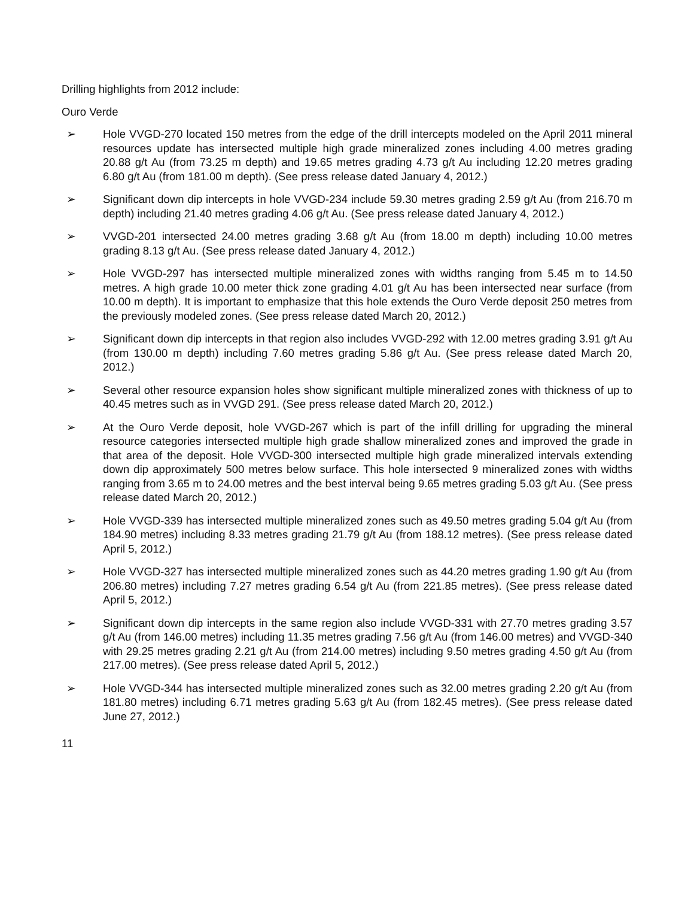Drilling highlights from 2012 include:
Ouro Verde
➢ Hole VVGD-270 located 150 metres from the edge of the drill intercepts modeled on the April 2011 mineral resources update has intersected multiple high grade mineralized zones including 4.00 metres grading 20.88 g/t Au (from 73.25 m depth) and 19.65 metres grading 4.73 g/t Au including 12.20 metres grading 6.80 g/t Au (from 181.00 m depth). (See press release dated January 4, 2012.)
➢ Significant down dip intercepts in hole VVGD-234 include 59.30 metres grading 2.59 g/t Au (from 216.70 m depth) including 21.40 metres grading 4.06 g/t Au. (See press release dated January 4, 2012.)
➢ VVGD-201 intersected 24.00 metres grading 3.68 g/t Au (from 18.00 m depth) including 10.00 metres grading 8.13 g/t Au. (See press release dated January 4, 2012.)
➢ Hole VVGD-297 has intersected multiple mineralized zones with widths ranging from 5.45 m to 14.50 metres. A high grade 10.00 meter thick zone grading 4.01 g/t Au has been intersected near surface (from 10.00 m depth). It is important to emphasize that this hole extends the Ouro Verde deposit 250 metres from the previously modeled zones. (See press release dated March 20, 2012.)
➢ Significant down dip intercepts in that region also includes VVGD-292 with 12.00 metres grading 3.91 g/t Au (from 130.00 m depth) including 7.60 metres grading 5.86 g/t Au. (See press release dated March 20, 2012.)
➢ Several other resource expansion holes show significant multiple mineralized zones with thickness of up to 40.45 metres such as in VVGD 291. (See press release dated March 20, 2012.)
➢ At the Ouro Verde deposit, hole VVGD-267 which is part of the infill drilling for upgrading the mineral resource categories intersected multiple high grade shallow mineralized zones and improved the grade in that area of the deposit. Hole VVGD-300 intersected multiple high grade mineralized intervals extending down dip approximately 500 metres below surface. This hole intersected 9 mineralized zones with widths ranging from 3.65 m to 24.00 metres and the best interval being 9.65 metres grading 5.03 g/t Au. (See press release dated March 20, 2012.)
➢ Hole VVGD-339 has intersected multiple mineralized zones such as 49.50 metres grading 5.04 g/t Au (from 184.90 metres) including 8.33 metres grading 21.79 g/t Au (from 188.12 metres). (See press release dated April 5, 2012.)
➢ Hole VVGD-327 has intersected multiple mineralized zones such as 44.20 metres grading 1.90 g/t Au (from 206.80 metres) including 7.27 metres grading 6.54 g/t Au (from 221.85 metres). (See press release dated April 5, 2012.)
➢ Significant down dip intercepts in the same region also include VVGD-331 with 27.70 metres grading 3.57 g/t Au (from 146.00 metres) including 11.35 metres grading 7.56 g/t Au (from 146.00 metres) and VVGD-340 with 29.25 metres grading 2.21 g/t Au (from 214.00 metres) including 9.50 metres grading 4.50 g/t Au (from 217.00 metres). (See press release dated April 5, 2012.)
➢ Hole VVGD-344 has intersected multiple mineralized zones such as 32.00 metres grading 2.20 g/t Au (from 181.80 metres) including 6.71 metres grading 5.63 g/t Au (from 182.45 metres). (See press release dated June 27, 2012.)
11